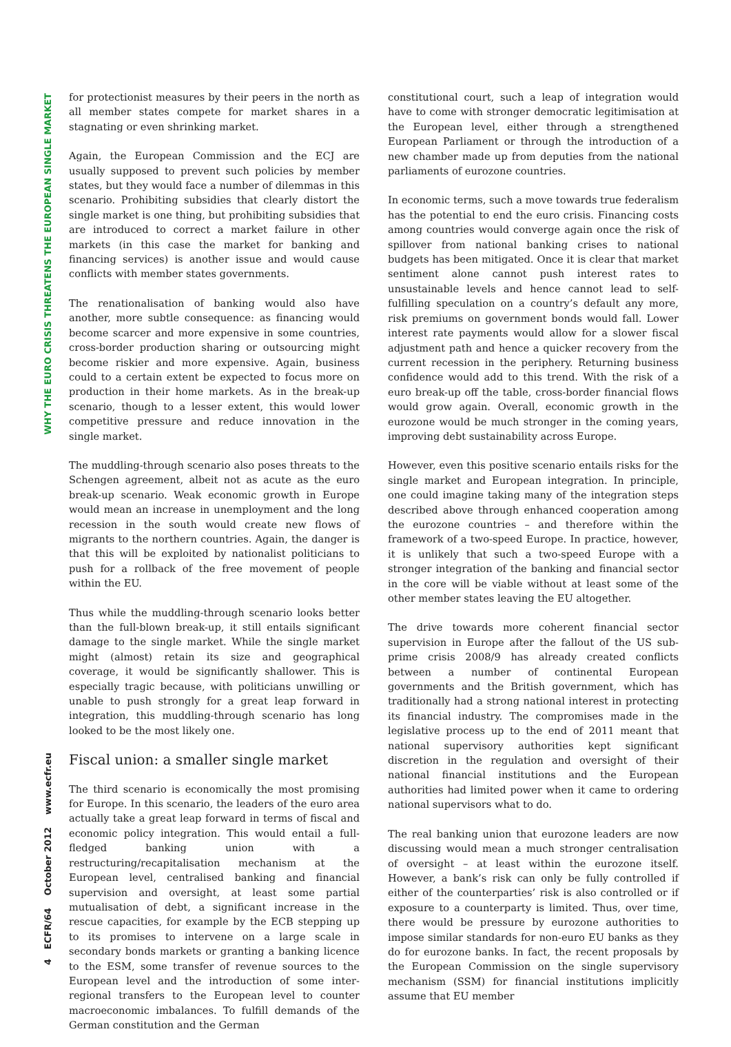WHY THE EURO CRISIS THREATENS THE EUROPEAN SINGLE MARKET
4 ECFR/64 October 2012 www.ecfr.eu
for protectionist measures by their peers in the north as all member states compete for market shares in a stagnating or even shrinking market.
Again, the European Commission and the ECJ are usually supposed to prevent such policies by member states, but they would face a number of dilemmas in this scenario. Prohibiting subsidies that clearly distort the single market is one thing, but prohibiting subsidies that are introduced to correct a market failure in other markets (in this case the market for banking and financing services) is another issue and would cause conflicts with member states governments.
The renationalisation of banking would also have another, more subtle consequence: as financing would become scarcer and more expensive in some countries, cross-border production sharing or outsourcing might become riskier and more expensive. Again, business could to a certain extent be expected to focus more on production in their home markets. As in the break-up scenario, though to a lesser extent, this would lower competitive pressure and reduce innovation in the single market.
The muddling-through scenario also poses threats to the Schengen agreement, albeit not as acute as the euro break-up scenario. Weak economic growth in Europe would mean an increase in unemployment and the long recession in the south would create new flows of migrants to the northern countries. Again, the danger is that this will be exploited by nationalist politicians to push for a rollback of the free movement of people within the EU.
Thus while the muddling-through scenario looks better than the full-blown break-up, it still entails significant damage to the single market. While the single market might (almost) retain its size and geographical coverage, it would be significantly shallower. This is especially tragic because, with politicians unwilling or unable to push strongly for a great leap forward in integration, this muddling-through scenario has long looked to be the most likely one.
Fiscal union: a smaller single market
The third scenario is economically the most promising for Europe. In this scenario, the leaders of the euro area actually take a great leap forward in terms of fiscal and economic policy integration. This would entail a full-fledged banking union with a restructuring/recapitalisation mechanism at the European level, centralised banking and financial supervision and oversight, at least some partial mutualisation of debt, a significant increase in the rescue capacities, for example by the ECB stepping up to its promises to intervene on a large scale in secondary bonds markets or granting a banking licence to the ESM, some transfer of revenue sources to the European level and the introduction of some inter-regional transfers to the European level to counter macroeconomic imbalances. To fulfill demands of the German constitution and the German
constitutional court, such a leap of integration would have to come with stronger democratic legitimisation at the European level, either through a strengthened European Parliament or through the introduction of a new chamber made up from deputies from the national parliaments of eurozone countries.
In economic terms, such a move towards true federalism has the potential to end the euro crisis. Financing costs among countries would converge again once the risk of spillover from national banking crises to national budgets has been mitigated. Once it is clear that market sentiment alone cannot push interest rates to unsustainable levels and hence cannot lead to self-fulfilling speculation on a country’s default any more, risk premiums on government bonds would fall. Lower interest rate payments would allow for a slower fiscal adjustment path and hence a quicker recovery from the current recession in the periphery. Returning business confidence would add to this trend. With the risk of a euro break-up off the table, cross-border financial flows would grow again. Overall, economic growth in the eurozone would be much stronger in the coming years, improving debt sustainability across Europe.
However, even this positive scenario entails risks for the single market and European integration. In principle, one could imagine taking many of the integration steps described above through enhanced cooperation among the eurozone countries – and therefore within the framework of a two-speed Europe. In practice, however, it is unlikely that such a two-speed Europe with a stronger integration of the banking and financial sector in the core will be viable without at least some of the other member states leaving the EU altogether.
The drive towards more coherent financial sector supervision in Europe after the fallout of the US sub-prime crisis 2008/9 has already created conflicts between a number of continental European governments and the British government, which has traditionally had a strong national interest in protecting its financial industry. The compromises made in the legislative process up to the end of 2011 meant that national supervisory authorities kept significant discretion in the regulation and oversight of their national financial institutions and the European authorities had limited power when it came to ordering national supervisors what to do.
The real banking union that eurozone leaders are now discussing would mean a much stronger centralisation of oversight – at least within the eurozone itself. However, a bank’s risk can only be fully controlled if either of the counterparties’ risk is also controlled or if exposure to a counterparty is limited. Thus, over time, there would be pressure by eurozone authorities to impose similar standards for non-euro EU banks as they do for eurozone banks. In fact, the recent proposals by the European Commission on the single supervisory mechanism (SSM) for financial institutions implicitly assume that EU member